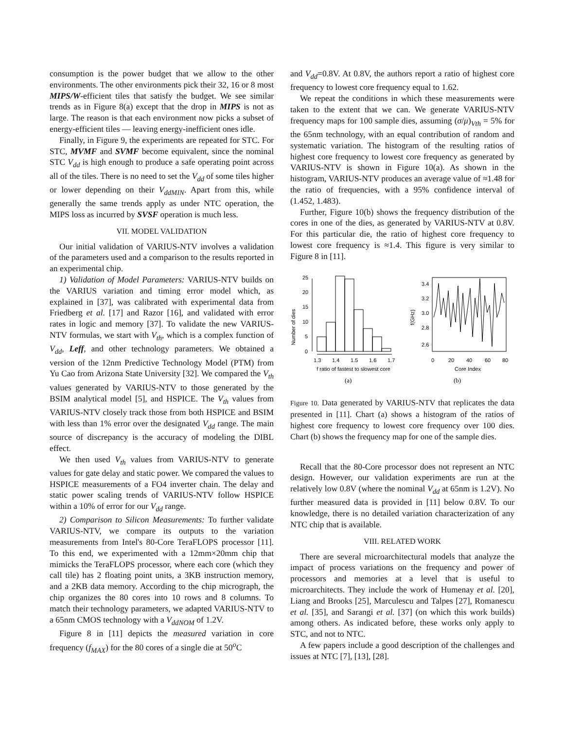consumption is the power budget that we allow to the other environments. The other environments pick their 32, 16 or 8 most MIPS/W-efficient tiles that satisfy the budget. We see similar trends as in Figure 8(a) except that the drop in MIPS is not as large. The reason is that each environment now picks a subset of energy-efficient tiles — leaving energy-inefficient ones idle.
Finally, in Figure 9, the experiments are repeated for STC. For STC, MVMF and SVMF become equivalent, since the nominal STC V<sub>dd</sub> is high enough to produce a safe operating point across all of the tiles. There is no need to set the V<sub>dd</sub> of some tiles higher or lower depending on their V<sub>ddMIN</sub>. Apart from this, while generally the same trends apply as under NTC operation, the MIPS loss as incurred by SVSF operation is much less.
VII. MODEL VALIDATION
Our initial validation of VARIUS-NTV involves a validation of the parameters used and a comparison to the results reported in an experimental chip.
1) Validation of Model Parameters: VARIUS-NTV builds on the VARIUS variation and timing error model which, as explained in [37], was calibrated with experimental data from Friedberg et al. [17] and Razor [16], and validated with error rates in logic and memory [37]. To validate the new VARIUS-NTV formulas, we start with V<sub>th</sub>, which is a complex function of V<sub>dd</sub>, Leff, and other technology parameters. We obtained a version of the 12nm Predictive Technology Model (PTM) from Yu Cao from Arizona State University [32]. We compared the V<sub>th</sub> values generated by VARIUS-NTV to those generated by the BSIM analytical model [5], and HSPICE. The V<sub>th</sub> values from VARIUS-NTV closely track those from both HSPICE and BSIM with less than 1% error over the designated V<sub>dd</sub> range. The main source of discrepancy is the accuracy of modeling the DIBL effect.
We then used V<sub>th</sub> values from VARIUS-NTV to generate values for gate delay and static power. We compared the values to HSPICE measurements of a FO4 inverter chain. The delay and static power scaling trends of VARIUS-NTV follow HSPICE within a 10% of error for our V<sub>dd</sub> range.
2) Comparison to Silicon Measurements: To further validate VARIUS-NTV, we compare its outputs to the variation measurements from Intel's 80-Core TeraFLOPS processor [11]. To this end, we experimented with a 12mm×20mm chip that mimicks the TeraFLOPS processor, where each core (which they call tile) has 2 floating point units, a 3KB instruction memory, and a 2KB data memory. According to the chip micrograph, the chip organizes the 80 cores into 10 rows and 8 columns. To match their technology parameters, we adapted VARIUS-NTV to a 65nm CMOS technology with a V<sub>ddNOM</sub> of 1.2V.
Figure 8 in [11] depicts the measured variation in core frequency (f<sub>MAX</sub>) for the 80 cores of a single die at 50<sup>o</sup>C
and V<sub>dd</sub>=0.8V. At 0.8V, the authors report a ratio of highest core frequency to lowest core frequency equal to 1.62.
We repeat the conditions in which these measurements were taken to the extent that we can. We generate VARIUS-NTV frequency maps for 100 sample dies, assuming (σ/μ)<sub>Vth</sub> = 5% for the 65nm technology, with an equal contribution of random and systematic variation. The histogram of the resulting ratios of highest core frequency to lowest core frequency as generated by VARIUS-NTV is shown in Figure 10(a). As shown in the histogram, VARIUS-NTV produces an average value of ≈1.48 for the ratio of frequencies, with a 95% confidence interval of (1.452, 1.483).
Further, Figure 10(b) shows the frequency distribution of the cores in one of the dies, as generated by VARIUS-NTV at 0.8V. For this particular die, the ratio of highest core frequency to lowest core frequency is ≈1.4. This figure is very similar to Figure 8 in [11].
Number of dies
0
5
10
15
20
25
1.3
1.4
1.5
1.6
1.7
f ratio of fastest to slowest core
f(GHz)
2.6
2.8
3.0
3.2
3.4
0
20
40
60
80
Core Index
(a)
(b)
Figure 10. Data generated by VARIUS-NTV that replicates the data presented in [11]. Chart (a) shows a histogram of the ratios of highest core frequency to lowest core frequency over 100 dies. Chart (b) shows the frequency map for one of the sample dies.
Recall that the 80-Core processor does not represent an NTC design. However, our validation experiments are run at the relatively low 0.8V (where the nominal V<sub>dd</sub> at 65nm is 1.2V). No further measured data is provided in [11] below 0.8V. To our knowledge, there is no detailed variation characterization of any NTC chip that is available.
VIII. RELATED WORK
There are several microarchitectural models that analyze the impact of process variations on the frequency and power of processors and memories at a level that is useful to microarchitects. They include the work of Humenay et al. [20], Liang and Brooks [25], Marculescu and Talpes [27], Romanescu et al. [35], and Sarangi et al. [37] (on which this work builds) among others. As indicated before, these works only apply to STC, and not to NTC.
A few papers include a good description of the challenges and issues at NTC [7], [13], [28].